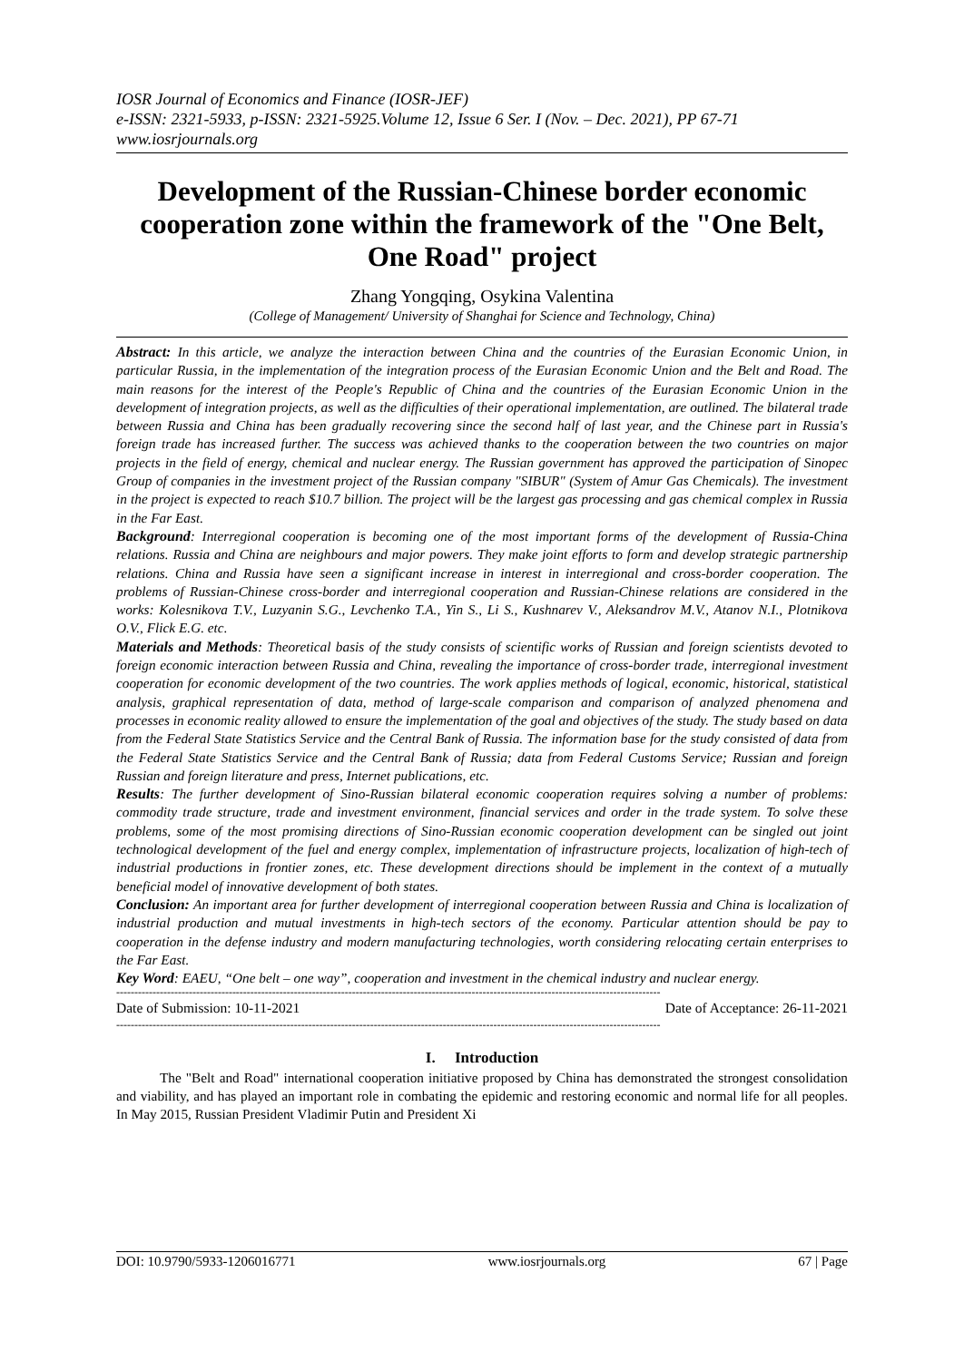IOSR Journal of Economics and Finance (IOSR-JEF)
e-ISSN: 2321-5933, p-ISSN: 2321-5925.Volume 12, Issue 6 Ser. I (Nov. – Dec. 2021), PP 67-71
www.iosrjournals.org
Development of the Russian-Chinese border economic cooperation zone within the framework of the "One Belt, One Road" project
Zhang Yongqing, Osykina Valentina
(College of Management/ University of Shanghai for Science and Technology, China)
Abstract: In this article, we analyze the interaction between China and the countries of the Eurasian Economic Union, in particular Russia, in the implementation of the integration process of the Eurasian Economic Union and the Belt and Road. The main reasons for the interest of the People's Republic of China and the countries of the Eurasian Economic Union in the development of integration projects, as well as the difficulties of their operational implementation, are outlined. The bilateral trade between Russia and China has been gradually recovering since the second half of last year, and the Chinese part in Russia's foreign trade has increased further. The success was achieved thanks to the cooperation between the two countries on major projects in the field of energy, chemical and nuclear energy. The Russian government has approved the participation of Sinopec Group of companies in the investment project of the Russian company "SIBUR" (System of Amur Gas Chemicals). The investment in the project is expected to reach $10.7 billion. The project will be the largest gas processing and gas chemical complex in Russia in the Far East.
Background: Interregional cooperation is becoming one of the most important forms of the development of Russia-China relations. Russia and China are neighbours and major powers. They make joint efforts to form and develop strategic partnership relations. China and Russia have seen a significant increase in interest in interregional and cross-border cooperation. The problems of Russian-Chinese cross-border and interregional cooperation and Russian-Chinese relations are considered in the works: Kolesnikova T.V., Luzyanin S.G., Levchenko T.A., Yin S., Li S., Kushnarev V., Aleksandrov M.V., Atanov N.I., Plotnikova O.V., Flick E.G. etc.
Materials and Methods: Theoretical basis of the study consists of scientific works of Russian and foreign scientists devoted to foreign economic interaction between Russia and China, revealing the importance of cross-border trade, interregional investment cooperation for economic development of the two countries. The work applies methods of logical, economic, historical, statistical analysis, graphical representation of data, method of large-scale comparison and comparison of analyzed phenomena and processes in economic reality allowed to ensure the implementation of the goal and objectives of the study. The study based on data from the Federal State Statistics Service and the Central Bank of Russia. The information base for the study consisted of data from the Federal State Statistics Service and the Central Bank of Russia; data from Federal Customs Service; Russian and foreign Russian and foreign literature and press, Internet publications, etc.
Results: The further development of Sino-Russian bilateral economic cooperation requires solving a number of problems: commodity trade structure, trade and investment environment, financial services and order in the trade system. To solve these problems, some of the most promising directions of Sino-Russian economic cooperation development can be singled out joint technological development of the fuel and energy complex, implementation of infrastructure projects, localization of high-tech of industrial productions in frontier zones, etc. These development directions should be implement in the context of a mutually beneficial model of innovative development of both states.
Conclusion: An important area for further development of interregional cooperation between Russia and China is localization of industrial production and mutual investments in high-tech sectors of the economy. Particular attention should be pay to cooperation in the defense industry and modern manufacturing technologies, worth considering relocating certain enterprises to the Far East.
Key Word: EAEU, “One belt – one way”, cooperation and investment in the chemical industry and nuclear energy.
------------------------------------------------------------------------------------------------------------------------------------------------------
Date of Submission: 10-11-2021 Date of Acceptance: 26-11-2021
------------------------------------------------------------------------------------------------------------------------------------------------------
I. Introduction
The "Belt and Road" international cooperation initiative proposed by China has demonstrated the strongest consolidation and viability, and has played an important role in combating the epidemic and restoring economic and normal life for all peoples. In May 2015, Russian President Vladimir Putin and President Xi
DOI: 10.9790/5933-1206016771 www.iosrjournals.org 67 | Page